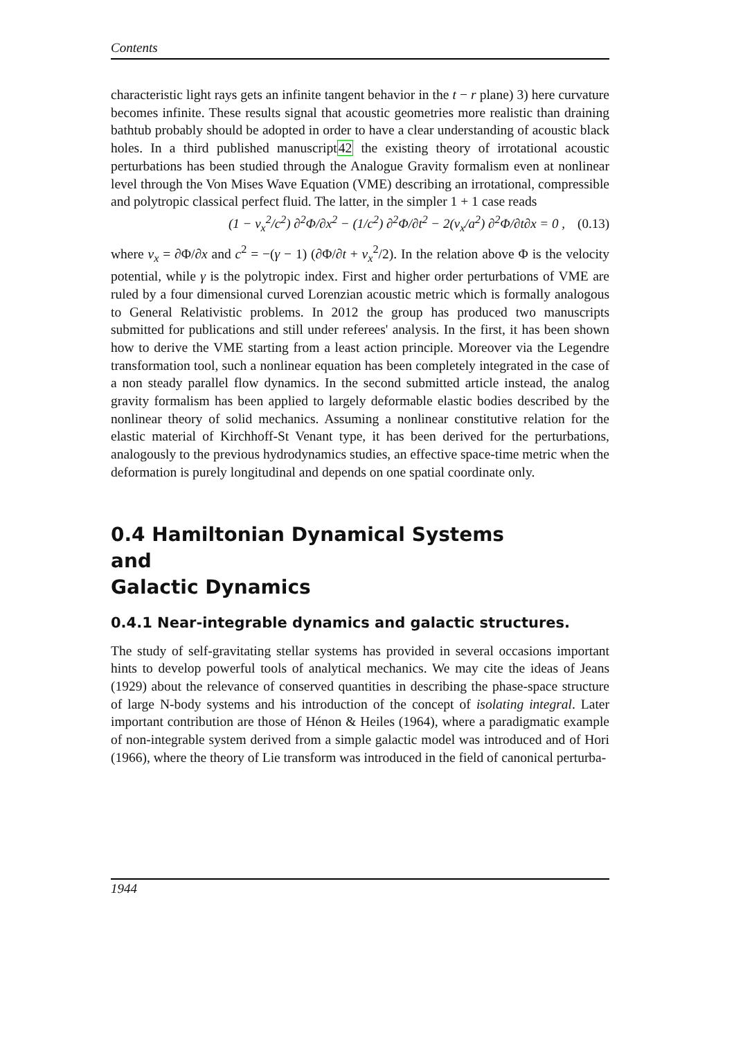Contents
characteristic light rays gets an infinite tangent behavior in the t − r plane) 3) here curvature becomes infinite. These results signal that acoustic geometries more realistic than draining bathtub probably should be adopted in order to have a clear understanding of acoustic black holes. In a third published manuscript42 the existing theory of irrotational acoustic perturbations has been studied through the Analogue Gravity formalism even at nonlinear level through the Von Mises Wave Equation (VME) describing an irrotational, compressible and polytropic classical perfect fluid. The latter, in the simpler 1 + 1 case reads
(1 − v<sub>x</sub><sup>2</sup>/c<sup>2</sup>) ∂<sup>2</sup>Φ/∂x<sup>2</sup> − (1/c<sup>2</sup>) ∂<sup>2</sup>Φ/∂t<sup>2</sup> − 2(v<sub>x</sub>/a<sup>2</sup>) ∂<sup>2</sup>Φ/∂t∂x = 0 , (0.13)
where v<sub>x</sub> = ∂Φ/∂x and c<sup>2</sup> = −(γ − 1) (∂Φ/∂t + v<sub>x</sub><sup>2</sup>/2). In the relation above Φ is the velocity potential, while γ is the polytropic index. First and higher order perturbations of VME are ruled by a four dimensional curved Lorenzian acoustic metric which is formally analogous to General Relativistic problems. In 2012 the group has produced two manuscripts submitted for publications and still under referees' analysis. In the first, it has been shown how to derive the VME starting from a least action principle. Moreover via the Legendre transformation tool, such a nonlinear equation has been completely integrated in the case of a non steady parallel flow dynamics. In the second submitted article instead, the analog gravity formalism has been applied to largely deformable elastic bodies described by the nonlinear theory of solid mechanics. Assuming a nonlinear constitutive relation for the elastic material of Kirchhoff-St Venant type, it has been derived for the perturbations, analogously to the previous hydrodynamics studies, an effective space-time metric when the deformation is purely longitudinal and depends on one spatial coordinate only.
0.4 Hamiltonian Dynamical Systems
and
Galactic Dynamics
0.4.1 Near-integrable dynamics and galactic structures.
The study of self-gravitating stellar systems has provided in several occasions important hints to develop powerful tools of analytical mechanics. We may cite the ideas of Jeans (1929) about the relevance of conserved quantities in describing the phase-space structure of large N-body systems and his introduction of the concept of isolating integral. Later important contribution are those of Hénon & Heiles (1964), where a paradigmatic example of non-integrable system derived from a simple galactic model was introduced and of Hori (1966), where the theory of Lie transform was introduced in the field of canonical perturba-
1944